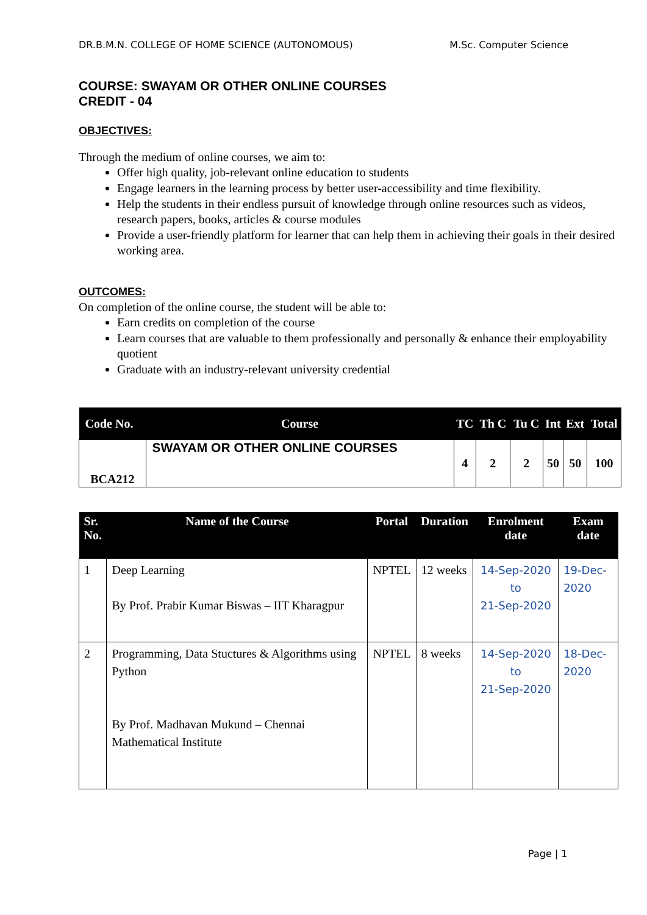DR.B.M.N. COLLEGE OF HOME SCIENCE (AUTONOMOUS) M.Sc. Computer Science
COURSE: SWAYAM OR OTHER ONLINE COURSES
CREDIT - 04
OBJECTIVES:
Through the medium of online courses, we aim to:
Offer high quality, job-relevant online education to students
Engage learners in the learning process by better user-accessibility and time flexibility.
Help the students in their endless pursuit of knowledge through online resources such as videos, research papers, books, articles & course modules
Provide a user-friendly platform for learner that can help them in achieving their goals in their desired working area.
OUTCOMES:
On completion of the online course, the student will be able to:
Earn credits on completion of the course
Learn courses that are valuable to them professionally and personally & enhance their employability quotient
Graduate with an industry-relevant university credential
| Code No. | Course | TC | Th C | Tu C | Int | Ext | Total |
| --- | --- | --- | --- | --- | --- | --- | --- |
| BCA212 | SWAYAM OR OTHER ONLINE COURSES | 4 | 2 | 2 | 50 | 50 | 100 |
| Sr. No. | Name of the Course | Portal | Duration | Enrolment date | Exam date |
| --- | --- | --- | --- | --- | --- |
| 1 | Deep Learning By Prof. Prabir Kumar Biswas – IIT Kharagpur | NPTEL | 12 weeks | 14-Sep-2020 to 21-Sep-2020 | 19-Dec- 2020 |
| 2 | Programming, Data Stuctures & Algorithms using Python By Prof. Madhavan Mukund – Chennai Mathematical Institute | NPTEL | 8 weeks | 14-Sep-2020 to 21-Sep-2020 | 18-Dec- 2020 |
Page | 1